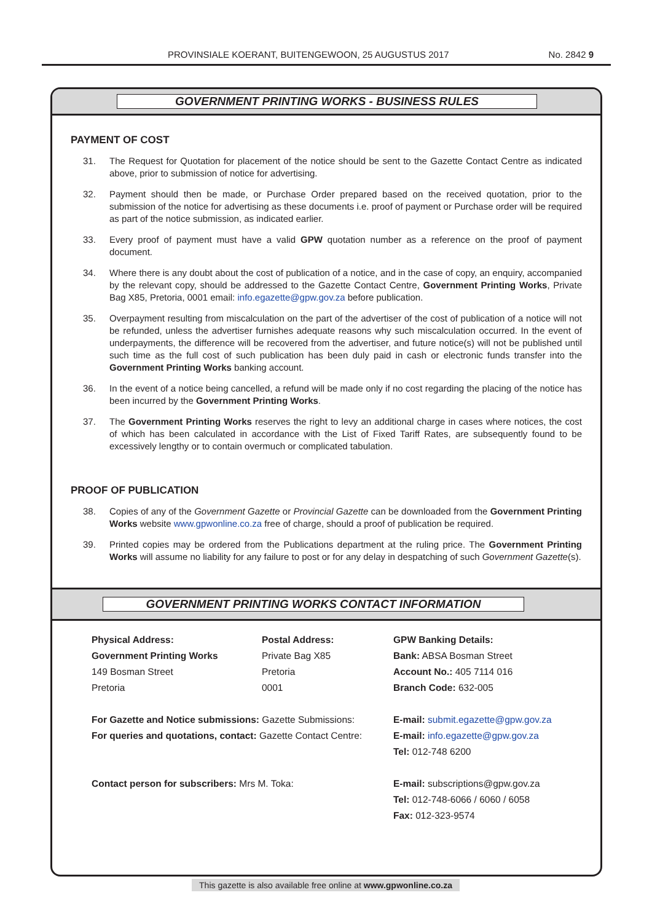PROVINSIALE KOERANT, BUITENGEWOON, 25 AUGUSTUS 2017 No. 2842 9
GOVERNMENT PRINTING WORKS - BUSINESS RULES
PAYMENT OF COST
31. The Request for Quotation for placement of the notice should be sent to the Gazette Contact Centre as indicated above, prior to submission of notice for advertising.
32. Payment should then be made, or Purchase Order prepared based on the received quotation, prior to the submission of the notice for advertising as these documents i.e. proof of payment or Purchase order will be required as part of the notice submission, as indicated earlier.
33. Every proof of payment must have a valid GPW quotation number as a reference on the proof of payment document.
34. Where there is any doubt about the cost of publication of a notice, and in the case of copy, an enquiry, accompanied by the relevant copy, should be addressed to the Gazette Contact Centre, Government Printing Works, Private Bag X85, Pretoria, 0001 email: info.egazette@gpw.gov.za before publication.
35. Overpayment resulting from miscalculation on the part of the advertiser of the cost of publication of a notice will not be refunded, unless the advertiser furnishes adequate reasons why such miscalculation occurred. In the event of underpayments, the difference will be recovered from the advertiser, and future notice(s) will not be published until such time as the full cost of such publication has been duly paid in cash or electronic funds transfer into the Government Printing Works banking account.
36. In the event of a notice being cancelled, a refund will be made only if no cost regarding the placing of the notice has been incurred by the Government Printing Works.
37. The Government Printing Works reserves the right to levy an additional charge in cases where notices, the cost of which has been calculated in accordance with the List of Fixed Tariff Rates, are subsequently found to be excessively lengthy or to contain overmuch or complicated tabulation.
PROOF OF PUBLICATION
38. Copies of any of the Government Gazette or Provincial Gazette can be downloaded from the Government Printing Works website www.gpwonline.co.za free of charge, should a proof of publication be required.
39. Printed copies may be ordered from the Publications department at the ruling price. The Government Printing Works will assume no liability for any failure to post or for any delay in despatching of such Government Gazette(s).
GOVERNMENT PRINTING WORKS CONTACT INFORMATION
Physical Address:
Government Printing Works
149 Bosman Street
Pretoria
Postal Address:
Private Bag X85
Pretoria
0001
GPW Banking Details:
Bank: ABSA Bosman Street
Account No.: 405 7114 016
Branch Code: 632-005
For Gazette and Notice submissions: Gazette Submissions:
For queries and quotations, contact: Gazette Contact Centre:
E-mail: submit.egazette@gpw.gov.za
E-mail: info.egazette@gpw.gov.za
Tel: 012-748 6200
Contact person for subscribers: Mrs M. Toka:
E-mail: subscriptions@gpw.gov.za
Tel: 012-748-6066 / 6060 / 6058
Fax: 012-323-9574
This gazette is also available free online at www.gpwonline.co.za